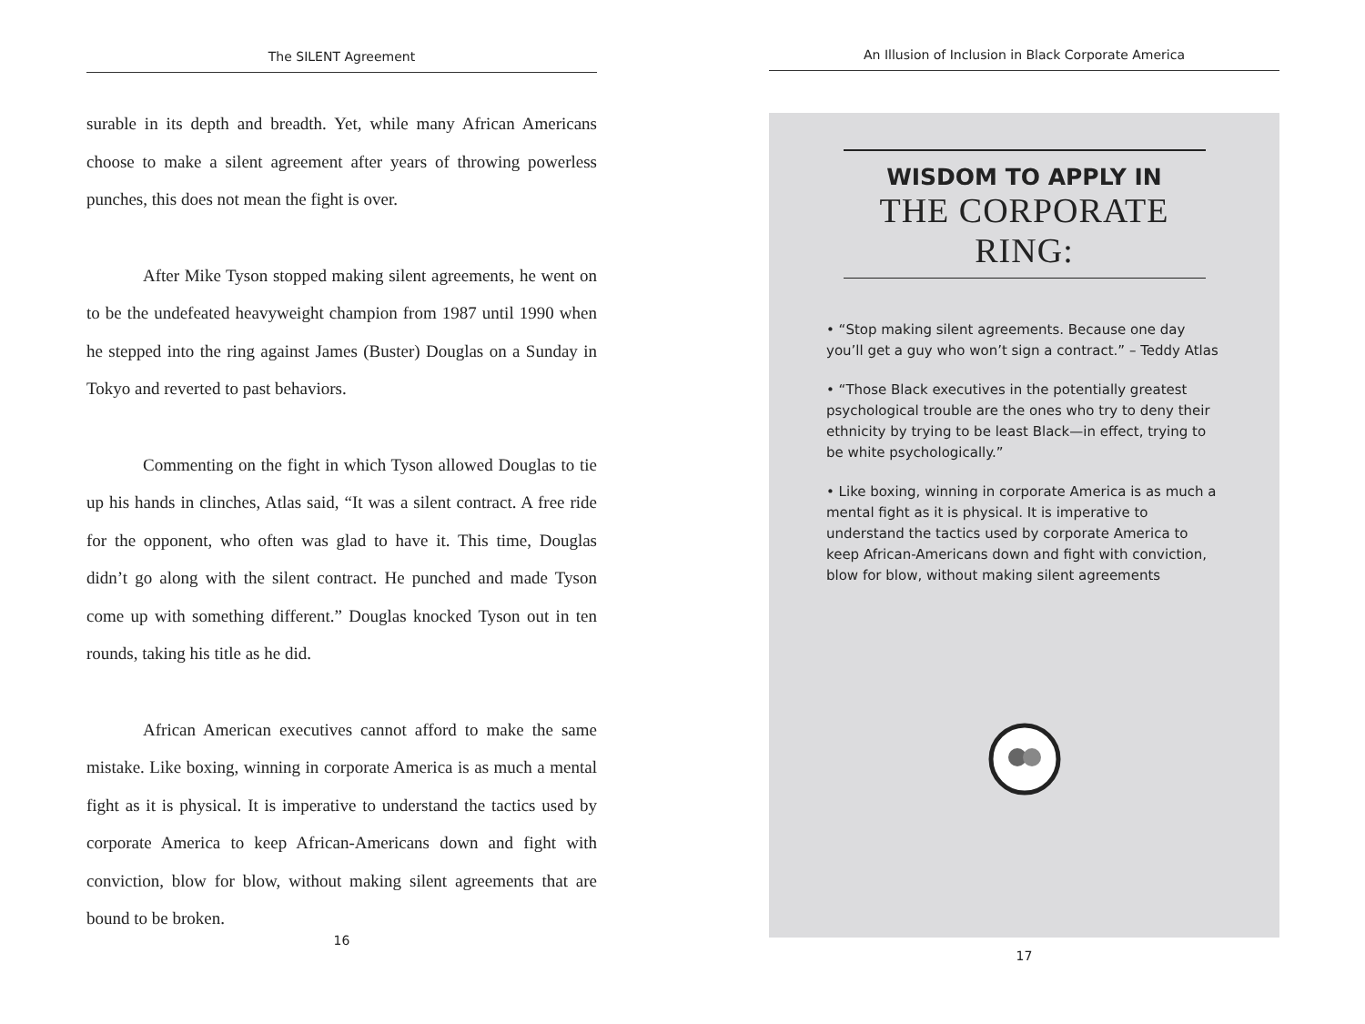The SILENT Agreement
surable in its depth and breadth. Yet, while many African Americans choose to make a silent agreement after years of throwing powerless punches, this does not mean the fight is over.
After Mike Tyson stopped making silent agreements, he went on to be the undefeated heavyweight champion from 1987 until 1990 when he stepped into the ring against James (Buster) Douglas on a Sunday in Tokyo and reverted to past behaviors.
Commenting on the fight in which Tyson allowed Douglas to tie up his hands in clinches, Atlas said, “It was a silent contract. A free ride for the opponent, who often was glad to have it. This time, Douglas didn’t go along with the silent contract. He punched and made Tyson come up with something different.” Douglas knocked Tyson out in ten rounds, taking his title as he did.
African American executives cannot afford to make the same mistake. Like boxing, winning in corporate America is as much a mental fight as it is physical. It is imperative to understand the tactics used by corporate America to keep African-Americans down and fight with conviction, blow for blow, without making silent agreements that are bound to be broken.
16
An Illusion of Inclusion in Black Corporate America
WISDOM TO APPLY IN
THE CORPORATE RING:
• “Stop making silent agreements. Because one day you’ll get a guy who won’t sign a contract.” – Teddy Atlas
• “Those Black executives in the potentially greatest psychological trouble are the ones who try to deny their ethnicity by trying to be least Black—in effect, trying to be white psychologically.”
• Like boxing, winning in corporate America is as much a mental fight as it is physical. It is imperative to understand the tactics used by corporate America to keep African-Americans down and fight with conviction, blow for blow, without making silent agreements
17